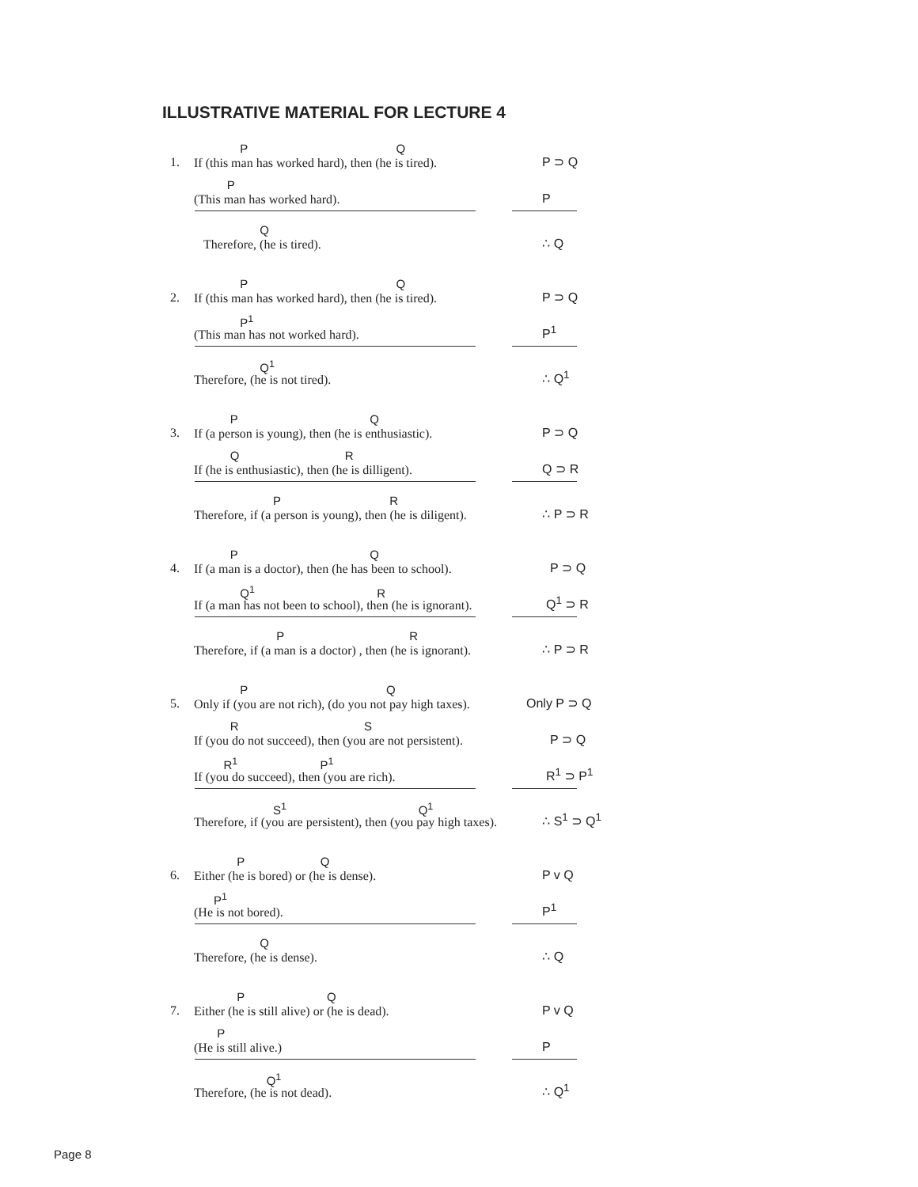ILLUSTRATIVE MATERIAL FOR LECTURE 4
1. P Q
If (this man has worked hard), then (he is tired). P ⊃ Q
P
(This man has worked hard). P
Q
Therefore, (he is tired). ∴ Q
2. P Q
If (this man has worked hard), then (he is tired). P ⊃ Q
P<sup>1</sup>
(This man has not worked hard). P<sup>1</sup>
Q<sup>1</sup>
Therefore, (he is not tired). ∴ Q<sup>1</sup>
3. P Q
If (a person is young), then (he is enthusiastic). P ⊃ Q
Q R
If (he is enthusiastic), then (he is dilligent). Q ⊃ R
P R
Therefore, if (a person is young), then (he is diligent). ∴ P ⊃ R
4. P Q
If (a man is a doctor), then (he has been to school). P ⊃ Q
Q<sup>1</sup> R
If (a man has not been to school), then (he is ignorant). Q<sup>1</sup> ⊃ R
P R
Therefore, if (a man is a doctor) , then (he is ignorant). ∴ P ⊃ R
5. P Q
Only if (you are not rich), (do you not pay high taxes). Only P ⊃ Q
R S
If (you do not succeed), then (you are not persistent). P ⊃ Q
R<sup>1</sup> P<sup>1</sup>
If (you do succeed), then (you are rich). R<sup>1</sup> ⊃ P<sup>1</sup>
S<sup>1</sup> Q<sup>1</sup>
Therefore, if (you are persistent), then (you pay high taxes). ∴ S<sup>1</sup> ⊃ Q<sup>1</sup>
6. P Q
Either (he is bored) or (he is dense). P v Q
P<sup>1</sup>
(He is not bored). P<sup>1</sup>
Q
Therefore, (he is dense). ∴ Q
7. P Q
Either (he is still alive) or (he is dead). P v Q
P
(He is still alive.) P
Q<sup>1</sup>
Therefore, (he is not dead). ∴ Q<sup>1</sup>
Page 8